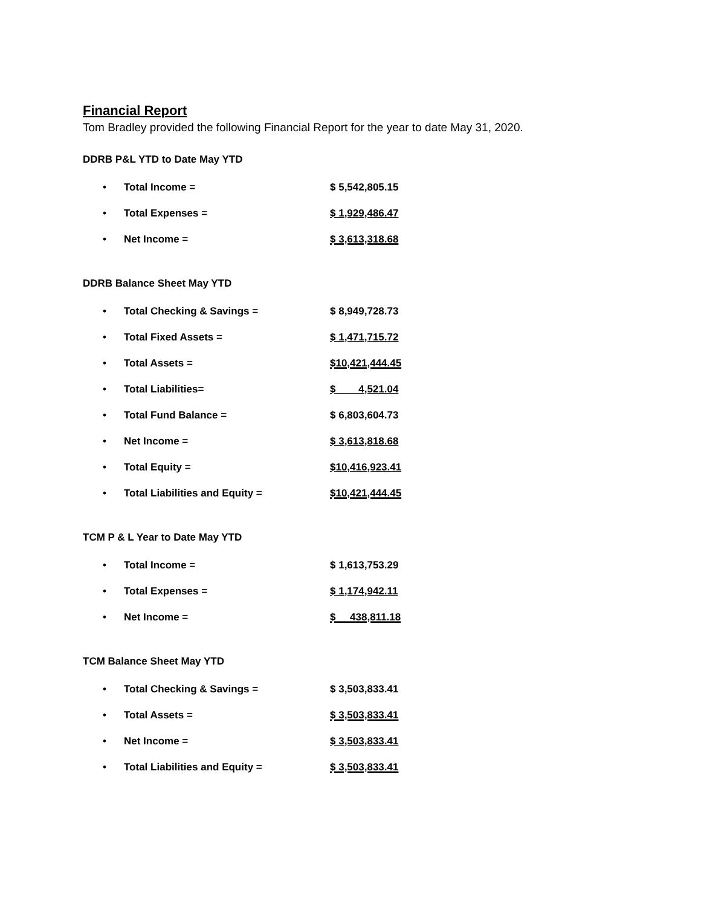Financial Report
Tom Bradley provided the following Financial Report for the year to date May 31, 2020.
DDRB P&L YTD to Date May YTD
| • | Total Income = | $ 5,542,805.15 |
| • | Total Expenses = | $ 1,929,486.47 |
| • | Net Income = | $ 3,613,318.68 |
DDRB Balance Sheet May YTD
| • | Total Checking & Savings = | $ 8,949,728.73 |
| • | Total Fixed Assets = | $ 1,471,715.72 |
| • | Total Assets = | $10,421,444.45 |
| • | Total Liabilities= | $ 4,521.04 |
| • | Total Fund Balance = | $ 6,803,604.73 |
| • | Net Income = | $ 3,613,818.68 |
| • | Total Equity = | $10,416,923.41 |
| • | Total Liabilities and Equity = | $10,421,444.45 |
TCM P & L Year to Date May YTD
| • | Total Income = | $ 1,613,753.29 |
| • | Total Expenses = | $ 1,174,942.11 |
| • | Net Income = | $ 438,811.18 |
TCM Balance Sheet May YTD
| • | Total Checking & Savings = | $ 3,503,833.41 |
| • | Total Assets = | $ 3,503,833.41 |
| • | Net Income = | $ 3,503,833.41 |
| • | Total Liabilities and Equity = | $ 3,503,833.41 |